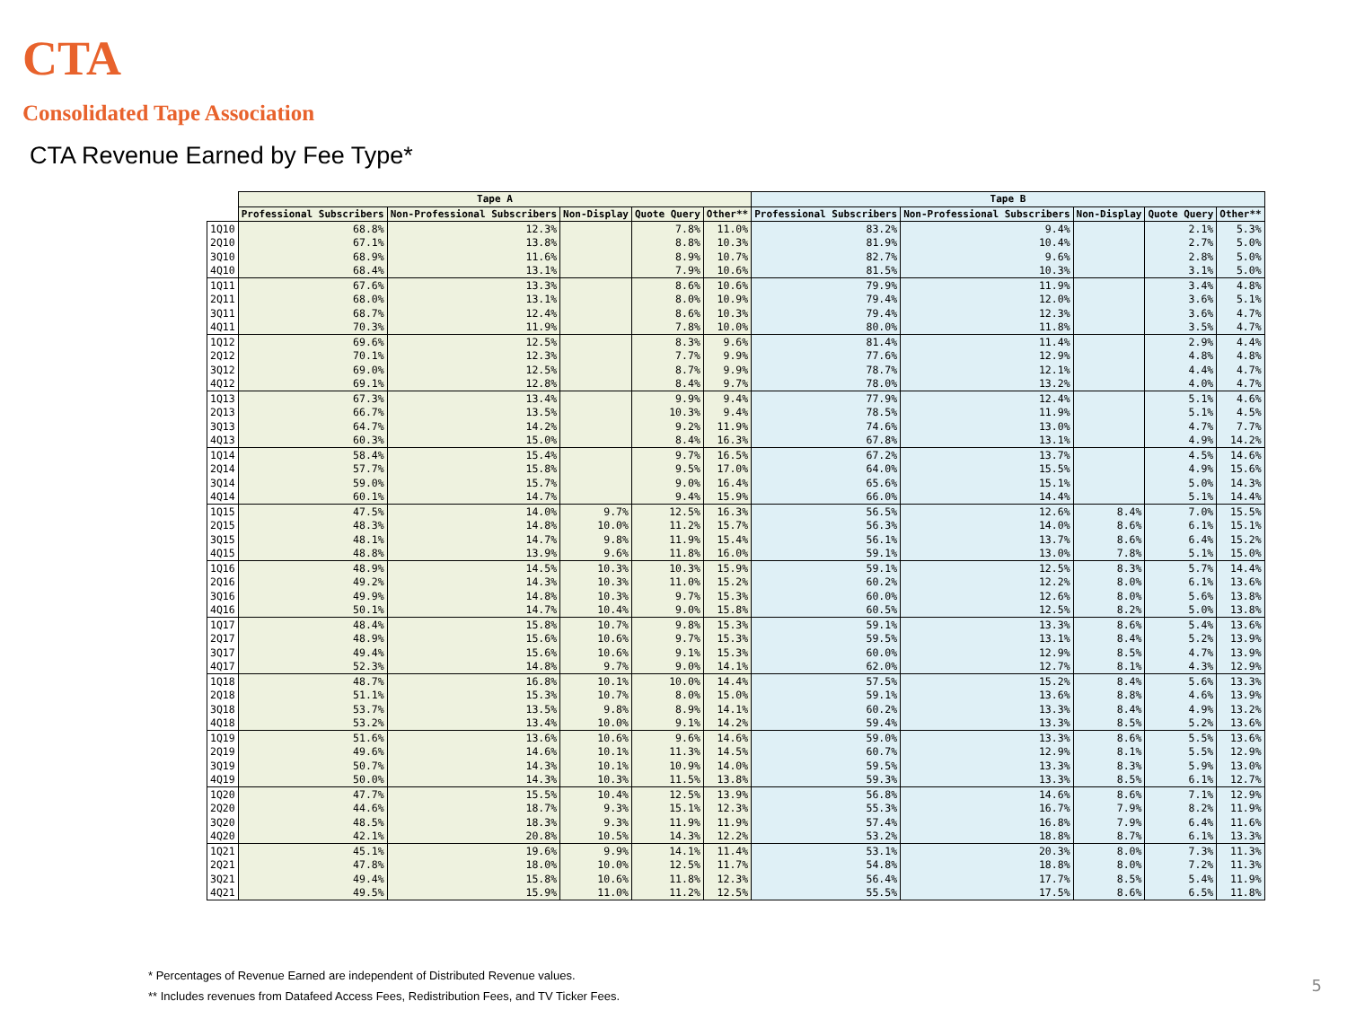CTA
Consolidated Tape Association
CTA Revenue Earned by Fee Type*
| | Tape A | | | | | Tape B | | | | |
| --- | --- | --- | --- | --- | --- | --- | --- | --- | --- | --- |
| | Professional Subscribers | Non-Professional Subscribers | Non-Display | Quote Query | Other** | Professional Subscribers | Non-Professional Subscribers | Non-Display | Quote Query | Other** |
| 1Q10 | 68.8% | 12.3% | | 7.8% | 11.0% | 83.2% | 9.4% | | 2.1% | 5.3% |
| 2Q10 | 67.1% | 13.8% | | 8.8% | 10.3% | 81.9% | 10.4% | | 2.7% | 5.0% |
| 3Q10 | 68.9% | 11.6% | | 8.9% | 10.7% | 82.7% | 9.6% | | 2.8% | 5.0% |
| 4Q10 | 68.4% | 13.1% | | 7.9% | 10.6% | 81.5% | 10.3% | | 3.1% | 5.0% |
| 1Q11 | 67.6% | 13.3% | | 8.6% | 10.6% | 79.9% | 11.9% | | 3.4% | 4.8% |
| 2Q11 | 68.0% | 13.1% | | 8.0% | 10.9% | 79.4% | 12.0% | | 3.6% | 5.1% |
| 3Q11 | 68.7% | 12.4% | | 8.6% | 10.3% | 79.4% | 12.3% | | 3.6% | 4.7% |
| 4Q11 | 70.3% | 11.9% | | 7.8% | 10.0% | 80.0% | 11.8% | | 3.5% | 4.7% |
| 1Q12 | 69.6% | 12.5% | | 8.3% | 9.6% | 81.4% | 11.4% | | 2.9% | 4.4% |
| 2Q12 | 70.1% | 12.3% | | 7.7% | 9.9% | 77.6% | 12.9% | | 4.8% | 4.8% |
| 3Q12 | 69.0% | 12.5% | | 8.7% | 9.9% | 78.7% | 12.1% | | 4.4% | 4.7% |
| 4Q12 | 69.1% | 12.8% | | 8.4% | 9.7% | 78.0% | 13.2% | | 4.0% | 4.7% |
| 1Q13 | 67.3% | 13.4% | | 9.9% | 9.4% | 77.9% | 12.4% | | 5.1% | 4.6% |
| 2Q13 | 66.7% | 13.5% | | 10.3% | 9.4% | 78.5% | 11.9% | | 5.1% | 4.5% |
| 3Q13 | 64.7% | 14.2% | | 9.2% | 11.9% | 74.6% | 13.0% | | 4.7% | 7.7% |
| 4Q13 | 60.3% | 15.0% | | 8.4% | 16.3% | 67.8% | 13.1% | | 4.9% | 14.2% |
| 1Q14 | 58.4% | 15.4% | | 9.7% | 16.5% | 67.2% | 13.7% | | 4.5% | 14.6% |
| 2Q14 | 57.7% | 15.8% | | 9.5% | 17.0% | 64.0% | 15.5% | | 4.9% | 15.6% |
| 3Q14 | 59.0% | 15.7% | | 9.0% | 16.4% | 65.6% | 15.1% | | 5.0% | 14.3% |
| 4Q14 | 60.1% | 14.7% | | 9.4% | 15.9% | 66.0% | 14.4% | | 5.1% | 14.4% |
| 1Q15 | 47.5% | 14.0% | 9.7% | 12.5% | 16.3% | 56.5% | 12.6% | 8.4% | 7.0% | 15.5% |
| 2Q15 | 48.3% | 14.8% | 10.0% | 11.2% | 15.7% | 56.3% | 14.0% | 8.6% | 6.1% | 15.1% |
| 3Q15 | 48.1% | 14.7% | 9.8% | 11.9% | 15.4% | 56.1% | 13.7% | 8.6% | 6.4% | 15.2% |
| 4Q15 | 48.8% | 13.9% | 9.6% | 11.8% | 16.0% | 59.1% | 13.0% | 7.8% | 5.1% | 15.0% |
| 1Q16 | 48.9% | 14.5% | 10.3% | 10.3% | 15.9% | 59.1% | 12.5% | 8.3% | 5.7% | 14.4% |
| 2Q16 | 49.2% | 14.3% | 10.3% | 11.0% | 15.2% | 60.2% | 12.2% | 8.0% | 6.1% | 13.6% |
| 3Q16 | 49.9% | 14.8% | 10.3% | 9.7% | 15.3% | 60.0% | 12.6% | 8.0% | 5.6% | 13.8% |
| 4Q16 | 50.1% | 14.7% | 10.4% | 9.0% | 15.8% | 60.5% | 12.5% | 8.2% | 5.0% | 13.8% |
| 1Q17 | 48.4% | 15.8% | 10.7% | 9.8% | 15.3% | 59.1% | 13.3% | 8.6% | 5.4% | 13.6% |
| 2Q17 | 48.9% | 15.6% | 10.6% | 9.7% | 15.3% | 59.5% | 13.1% | 8.4% | 5.2% | 13.9% |
| 3Q17 | 49.4% | 15.6% | 10.6% | 9.1% | 15.3% | 60.0% | 12.9% | 8.5% | 4.7% | 13.9% |
| 4Q17 | 52.3% | 14.8% | 9.7% | 9.0% | 14.1% | 62.0% | 12.7% | 8.1% | 4.3% | 12.9% |
| 1Q18 | 48.7% | 16.8% | 10.1% | 10.0% | 14.4% | 57.5% | 15.2% | 8.4% | 5.6% | 13.3% |
| 2Q18 | 51.1% | 15.3% | 10.7% | 8.0% | 15.0% | 59.1% | 13.6% | 8.8% | 4.6% | 13.9% |
| 3Q18 | 53.7% | 13.5% | 9.8% | 8.9% | 14.1% | 60.2% | 13.3% | 8.4% | 4.9% | 13.2% |
| 4Q18 | 53.2% | 13.4% | 10.0% | 9.1% | 14.2% | 59.4% | 13.3% | 8.5% | 5.2% | 13.6% |
| 1Q19 | 51.6% | 13.6% | 10.6% | 9.6% | 14.6% | 59.0% | 13.3% | 8.6% | 5.5% | 13.6% |
| 2Q19 | 49.6% | 14.6% | 10.1% | 11.3% | 14.5% | 60.7% | 12.9% | 8.1% | 5.5% | 12.9% |
| 3Q19 | 50.7% | 14.3% | 10.1% | 10.9% | 14.0% | 59.5% | 13.3% | 8.3% | 5.9% | 13.0% |
| 4Q19 | 50.0% | 14.3% | 10.3% | 11.5% | 13.8% | 59.3% | 13.3% | 8.5% | 6.1% | 12.7% |
| 1Q20 | 47.7% | 15.5% | 10.4% | 12.5% | 13.9% | 56.8% | 14.6% | 8.6% | 7.1% | 12.9% |
| 2Q20 | 44.6% | 18.7% | 9.3% | 15.1% | 12.3% | 55.3% | 16.7% | 7.9% | 8.2% | 11.9% |
| 3Q20 | 48.5% | 18.3% | 9.3% | 11.9% | 11.9% | 57.4% | 16.8% | 7.9% | 6.4% | 11.6% |
| 4Q20 | 42.1% | 20.8% | 10.5% | 14.3% | 12.2% | 53.2% | 18.8% | 8.7% | 6.1% | 13.3% |
| 1Q21 | 45.1% | 19.6% | 9.9% | 14.1% | 11.4% | 53.1% | 20.3% | 8.0% | 7.3% | 11.3% |
| 2Q21 | 47.8% | 18.0% | 10.0% | 12.5% | 11.7% | 54.8% | 18.8% | 8.0% | 7.2% | 11.3% |
| 3Q21 | 49.4% | 15.8% | 10.6% | 11.8% | 12.3% | 56.4% | 17.7% | 8.5% | 5.4% | 11.9% |
| 4Q21 | 49.5% | 15.9% | 11.0% | 11.2% | 12.5% | 55.5% | 17.5% | 8.6% | 6.5% | 11.8% |
* Percentages of Revenue Earned are independent of Distributed Revenue values.
** Includes revenues from Datafeed Access Fees, Redistribution Fees, and TV Ticker Fees.
5